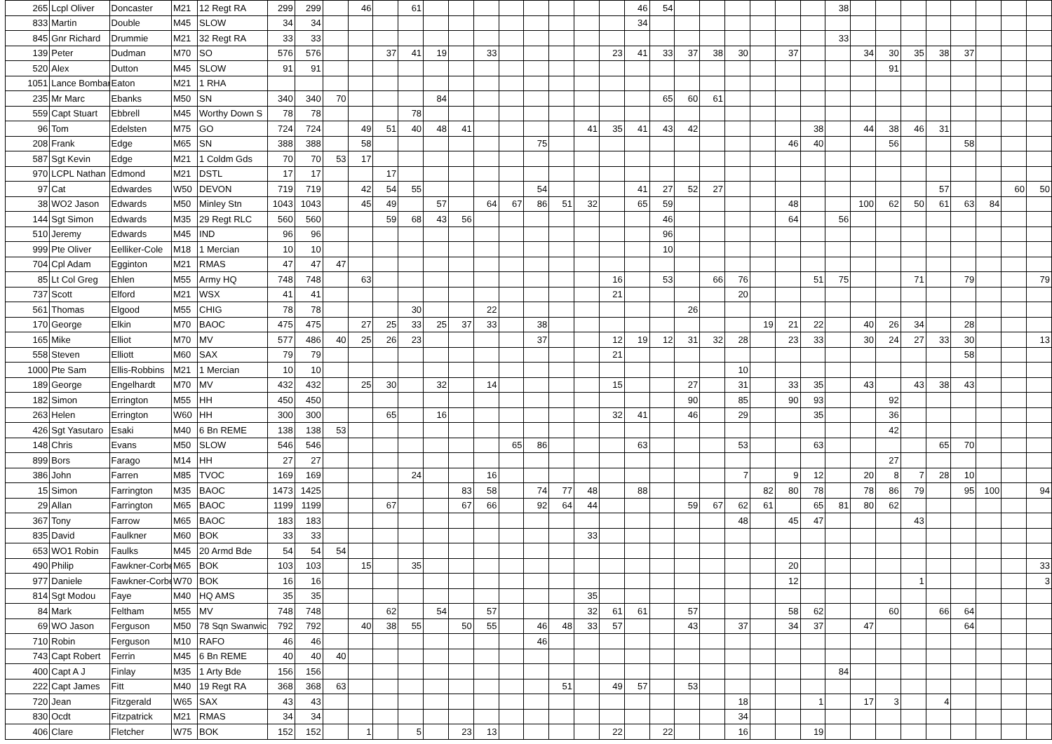| 265 | Lcpl Oliver | Doncaster | M21 | 12 Regt RA | 299 | 299 | | 46 | | 61 | | | | | | | | | 46 | 54 | | | | | | | 38 | | | | | | | | |
| 833 | Martin | Double | M45 | SLOW | 34 | 34 | | | | | | | | | | | | | 34 | | | | | | | | | | | | | | | | |
| 845 | Gnr Richard | Drummie | M21 | 32 Regt RA | 33 | 33 | | | | | | | | | | | | | | | | | | | | | 33 | | | | | | | | |
| 139 | Peter | Dudman | M70 | SO | 576 | 576 | | | 37 | 41 | 19 | | 33 | | | | | 23 | 41 | 33 | 37 | 38 | 30 | | 37 | | | 34 | 30 | 35 | 38 | 37 | | | |
| 520 | Alex | Dutton | M45 | SLOW | 91 | 91 | | | | | | | | | | | | | | | | | | | | | | | 91 | | | | | | |
| 1051 | Lance Bombar | Eaton | M21 | 1 RHA | | | | | | | | | | | | | | | | | | | | | | | | | | | | | | | |
| 235 | Mr Marc | Ebanks | M50 | SN | 340 | 340 | 70 | | | | 84 | | | | | | | | | 65 | 60 | 61 | | | | | | | | | | | | | |
| 559 | Capt Stuart | Ebbrell | M45 | Worthy Down S | 78 | 78 | | | | 78 | | | | | | | | | | | | | | | | | | | | | | | | | |
| 96 | Tom | Edelsten | M75 | GO | 724 | 724 | | 49 | 51 | 40 | 48 | 41 | | | | | 41 | 35 | 41 | 43 | 42 | | | | | 38 | | 44 | 38 | 46 | 31 | | | | |
| 208 | Frank | Edge | M65 | SN | 388 | 388 | | 58 | | | | | | | 75 | | | | | | | | | | 46 | 40 | | | 56 | | | 58 | | | |
| 587 | Sgt Kevin | Edge | M21 | 1 Coldm Gds | 70 | 70 | 53 | 17 | | | | | | | | | | | | | | | | | | | | | | | | | | | |
| 970 | LCPL Nathan | Edmond | M21 | DSTL | 17 | 17 | | | 17 | | | | | | | | | | | | | | | | | | | | | | | | | | |
| 97 | Cat | Edwardes | W50 | DEVON | 719 | 719 | | 42 | 54 | 55 | | | | | 54 | | | | 41 | 27 | 52 | 27 | | | | | | | | | 57 | | | 60 | 50 |
| 38 | WO2 Jason | Edwards | M50 | Minley Stn | 1043 | 1043 | | 45 | 49 | | 57 | | 64 | 67 | 86 | 51 | 32 | | 65 | 59 | | | | | 48 | | | 100 | 62 | 50 | 61 | 63 | 84 | | |
| 144 | Sgt Simon | Edwards | M35 | 29 Regt RLC | 560 | 560 | | | 59 | 68 | 43 | 56 | | | | | | | | 46 | | | | | 64 | | 56 | | | | | | | | |
| 510 | Jeremy | Edwards | M45 | IND | 96 | 96 | | | | | | | | | | | | | | 96 | | | | | | | | | | | | | | | |
| 999 | Pte Oliver | Eelliker-Cole | M18 | 1 Mercian | 10 | 10 | | | | | | | | | | | | | | 10 | | | | | | | | | | | | | | | |
| 704 | Cpl Adam | Egginton | M21 | RMAS | 47 | 47 | 47 | | | | | | | | | | | | | | | | | | | | | | | | | | | | |
| 85 | Lt Col Greg | Ehlen | M55 | Army HQ | 748 | 748 | | 63 | | | | | | | | | | 16 | | 53 | | 66 | 76 | | | 51 | 75 | | | 71 | | 79 | | | 79 |
| 737 | Scott | Elford | M21 | WSX | 41 | 41 | | | | | | | | | | | | 21 | | | | | 20 | | | | | | | | | | | | |
| 561 | Thomas | Elgood | M55 | CHIG | 78 | 78 | | | | 30 | | | 22 | | | | | | | | 26 | | | | | | | | | | | | | | |
| 170 | George | Elkin | M70 | BAOC | 475 | 475 | | 27 | 25 | 33 | 25 | 37 | 33 | | 38 | | | | | | | | | 19 | 21 | 22 | | 40 | 26 | 34 | | 28 | | | |
| 165 | Mike | Elliot | M70 | MV | 577 | 486 | 40 | 25 | 26 | 23 | | | | | 37 | | | 12 | 19 | 12 | 31 | 32 | 28 | | 23 | 33 | | 30 | 24 | 27 | 33 | 30 | | | 13 |
| 558 | Steven | Elliott | M60 | SAX | 79 | 79 | | | | | | | | | | | | 21 | | | | | | | | | | | | | | 58 | | | |
| 1000 | Pte Sam | Ellis-Robbins | M21 | 1 Mercian | 10 | 10 | | | | | | | | | | | | | | | | | 10 | | | | | | | | | | | | |
| 189 | George | Engelhardt | M70 | MV | 432 | 432 | | 25 | 30 | | 32 | | 14 | | | | | 15 | | | 27 | | 31 | | 33 | 35 | | 43 | | 43 | 38 | 43 | | | |
| 182 | Simon | Errington | M55 | HH | 450 | 450 | | | | | | | | | | | | | | | 90 | | 85 | | 90 | 93 | | | 92 | | | | | | |
| 263 | Helen | Errington | W60 | HH | 300 | 300 | | | 65 | | 16 | | | | | | | 32 | 41 | | 46 | | 29 | | | 35 | | | 36 | | | | | | |
| 426 | Sgt Yasutaro | Esaki | M40 | 6 Bn REME | 138 | 138 | 53 | | | | | | | | | | | | | | | | | | | | | | 42 | | | | | | |
| 148 | Chris | Evans | M50 | SLOW | 546 | 546 | | | | | | | | 65 | 86 | | | | 63 | | | | 53 | | | 63 | | | | | 65 | 70 | | | |
| 899 | Bors | Farago | M14 | HH | 27 | 27 | | | | | | | | | | | | | | | | | | | | | | | 27 | | | | | | |
| 386 | John | Farren | M85 | TVOC | 169 | 169 | | | | 24 | | | 16 | | | | | | | | | | 7 | | 9 | 12 | | 20 | 8 | 7 | 28 | 10 | | | |
| 15 | Simon | Farrington | M35 | BAOC | 1473 | 1425 | | | | | | 83 | 58 | | 74 | 77 | 48 | | 88 | | | | | 82 | 80 | 78 | | 78 | 86 | 79 | | 95 | 100 | | 94 |
| 29 | Allan | Farrington | M65 | BAOC | 1199 | 1199 | | | 67 | | | 67 | 66 | | 92 | 64 | 44 | | | | 59 | 67 | 62 | 61 | | 65 | 81 | 80 | 62 | | | | | | |
| 367 | Tony | Farrow | M65 | BAOC | 183 | 183 | | | | | | | | | | | | | | | | | 48 | | 45 | 47 | | | | 43 | | | | | |
| 835 | David | Faulkner | M60 | BOK | 33 | 33 | | | | | | | | | | | 33 | | | | | | | | | | | | | | | | | | |
| 653 | WO1 Robin | Faulks | M45 | 20 Armd Bde | 54 | 54 | 54 | | | | | | | | | | | | | | | | | | | | | | | | | | | | |
| 490 | Philip | Fawkner-Corbet | M65 | BOK | 103 | 103 | | 15 | | 35 | | | | | | | | | | | | | | | 20 | | | | | | | | | | 33 |
| 977 | Daniele | Fawkner-Corbet | W70 | BOK | 16 | 16 | | | | | | | | | | | | | | | | | | | 12 | | | | | 1 | | | | | 3 |
| 814 | Sgt Modou | Faye | M40 | HQ AMS | 35 | 35 | | | | | | | | | | | 35 | | | | | | | | | | | | | | | | | | |
| 84 | Mark | Feltham | M55 | MV | 748 | 748 | | | 62 | | 54 | | 57 | | | | 32 | 61 | 61 | | 57 | | | | 58 | 62 | | | 60 | | 66 | 64 | | | |
| 69 | WO Jason | Ferguson | M50 | 78 Sqn Swanwic | 792 | 792 | | 40 | 38 | 55 | | 50 | 55 | | 46 | 48 | 33 | 57 | | | 43 | | 37 | | 34 | 37 | | 47 | | | | 64 | | | |
| 710 | Robin | Ferguson | M10 | RAFO | 46 | 46 | | | | | | | | | 46 | | | | | | | | | | | | | | | | | | | | |
| 743 | Capt Robert | Ferrin | M45 | 6 Bn REME | 40 | 40 | 40 | | | | | | | | | | | | | | | | | | | | | | | | | | | | |
| 400 | Capt A J | Finlay | M35 | 1 Arty Bde | 156 | 156 | | | | | | | | | | | | | | | | | | | | | 84 | | | | | | | | |
| 222 | Capt James | Fitt | M40 | 19 Regt RA | 368 | 368 | 63 | | | | | | | | | 51 | | 49 | 57 | | 53 | | | | | | | | | | | | | | |
| 720 | Jean | Fitzgerald | W65 | SAX | 43 | 43 | | | | | | | | | | | | | | | | | 18 | | | 1 | | 17 | 3 | | 4 | | | | |
| 830 | Ocdt | Fitzpatrick | M21 | RMAS | 34 | 34 | | | | | | | | | | | | | | | | | 34 | | | | | | | | | | | | |
| 406 | Clare | Fletcher | W75 | BOK | 152 | 152 | | 1 | | 5 | | 23 | 13 | | | | | 22 | | 22 | | | 16 | | | 19 | | | | | | | | | |